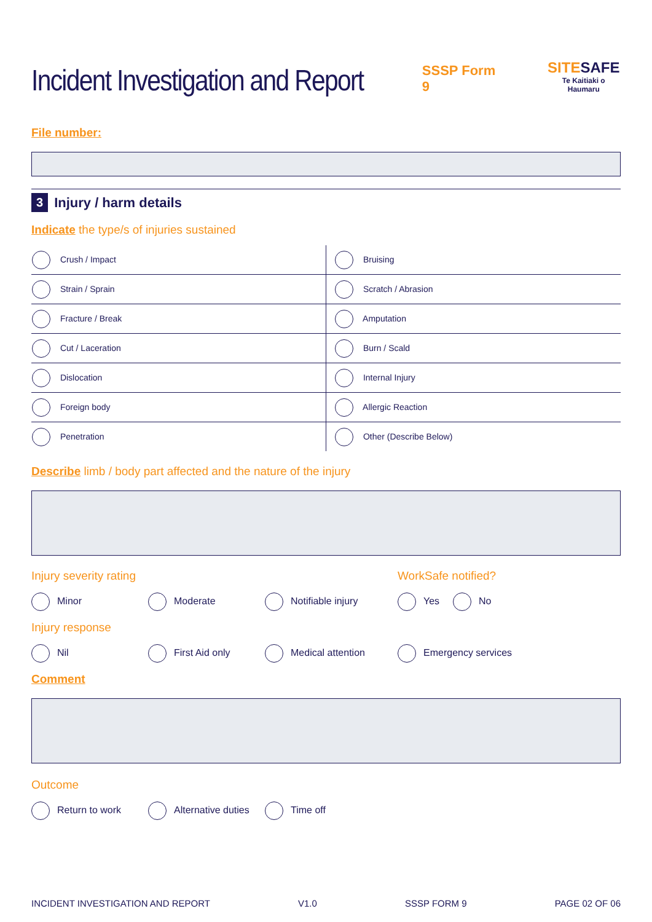Incident Investigation and Report
SSSP Form 9
SITESAFE
Te Kaitiaki o Haumaru
File number:
3 Injury / harm details
Indicate the type/s of injuries sustained
| Crush / Impact | Bruising |
| Strain / Sprain | Scratch / Abrasion |
| Fracture / Break | Amputation |
| Cut / Laceration | Burn / Scald |
| Dislocation | Internal Injury |
| Foreign body | Allergic Reaction |
| Penetration | Other (Describe Below) |
Describe limb / body part affected and the nature of the injury
Injury severity rating WorkSafe notified?
Minor Moderate Notifiable injury Yes No
Injury response
Nil First Aid only Medical attention Emergency services
Comment
Outcome
Return to work Alternative duties Time off
INCIDENT INVESTIGATION AND REPORT V1.0 SSSP FORM 9 PAGE 02 OF 06